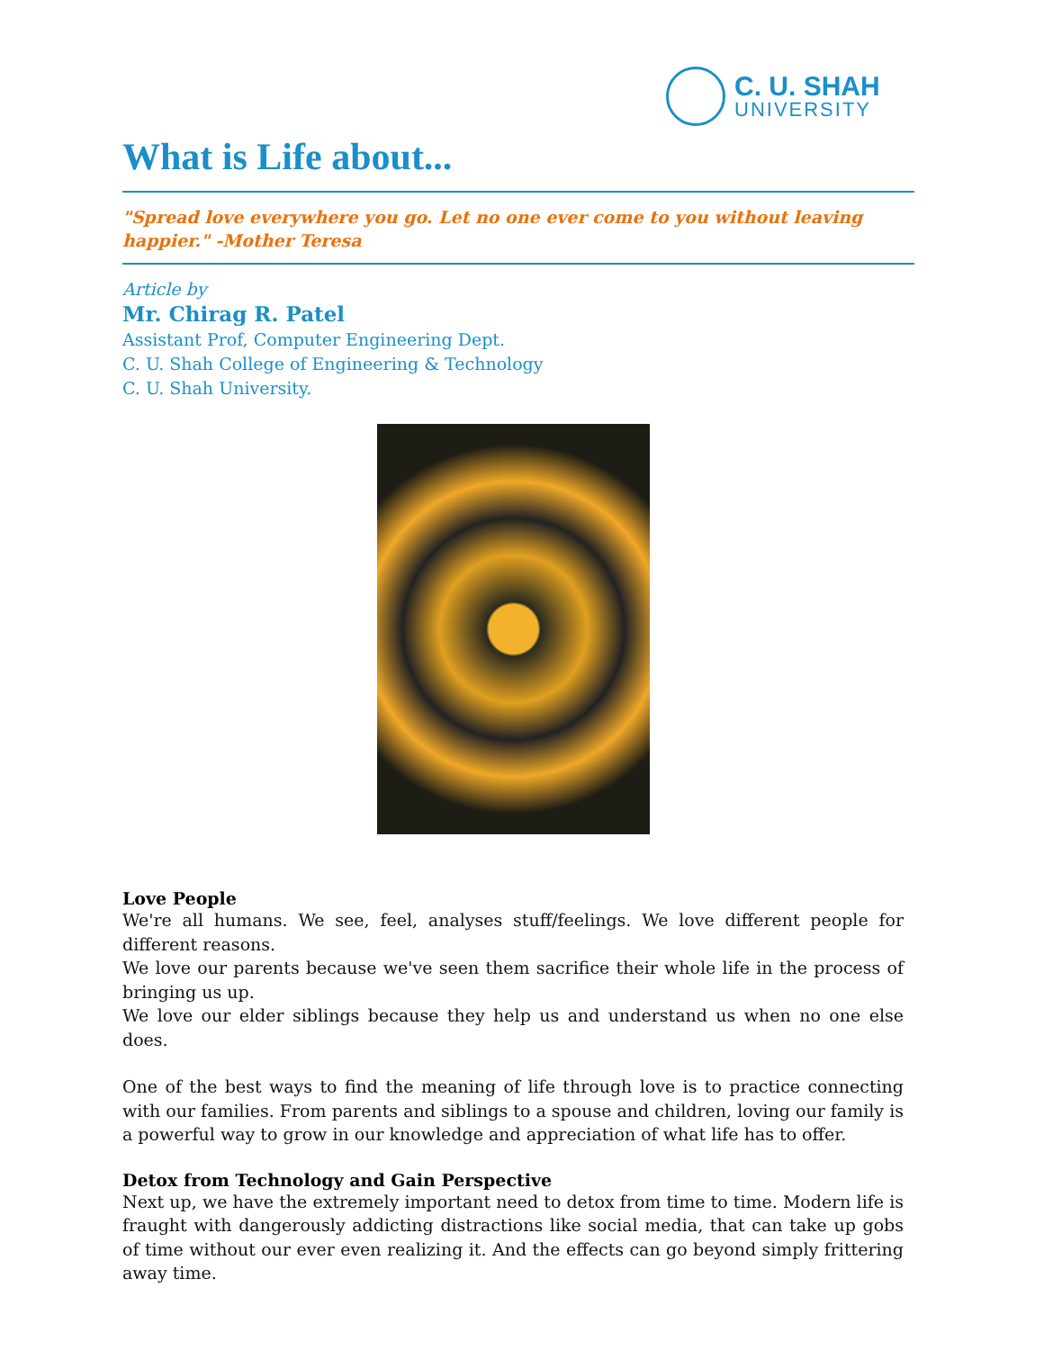C. U. SHAH
UNIVERSITY
What is Life about...
"Spread love everywhere you go. Let no one ever come to you without leaving happier." -Mother Teresa
Article by
Mr. Chirag R. Patel
Assistant Prof, Computer Engineering Dept.
C. U. Shah College of Engineering & Technology
C. U. Shah University.
Love People
We're all humans. We see, feel, analyses stuff/feelings. We love different people for different reasons.
We love our parents because we've seen them sacrifice their whole life in the process of bringing us up.
We love our elder siblings because they help us and understand us when no one else does.
One of the best ways to find the meaning of life through love is to practice connecting with our families. From parents and siblings to a spouse and children, loving our family is a powerful way to grow in our knowledge and appreciation of what life has to offer.
Detox from Technology and Gain Perspective
Next up, we have the extremely important need to detox from time to time. Modern life is fraught with dangerously addicting distractions like social media, that can take up gobs of time without our ever even realizing it. And the effects can go beyond simply frittering away time.